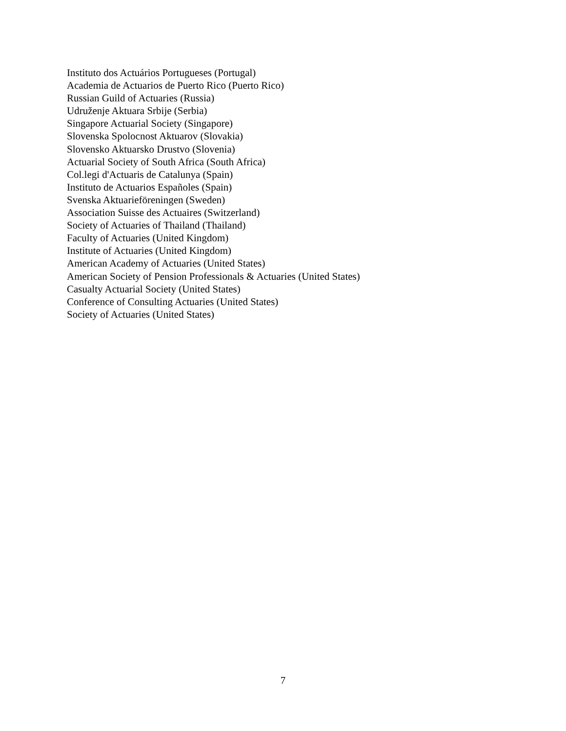Instituto dos Actuários Portugueses (Portugal)
Academia de Actuarios de Puerto Rico (Puerto Rico)
Russian Guild of Actuaries (Russia)
Udruženje Aktuara Srbije (Serbia)
Singapore Actuarial Society (Singapore)
Slovenska Spolocnost Aktuarov (Slovakia)
Slovensko Aktuarsko Drustvo (Slovenia)
Actuarial Society of South Africa (South Africa)
Col.legi d'Actuaris de Catalunya (Spain)
Instituto de Actuarios Españoles (Spain)
Svenska Aktuarieföreningen (Sweden)
Association Suisse des Actuaires (Switzerland)
Society of Actuaries of Thailand (Thailand)
Faculty of Actuaries (United Kingdom)
Institute of Actuaries (United Kingdom)
American Academy of Actuaries (United States)
American Society of Pension Professionals & Actuaries (United States)
Casualty Actuarial Society (United States)
Conference of Consulting Actuaries (United States)
Society of Actuaries (United States)
7